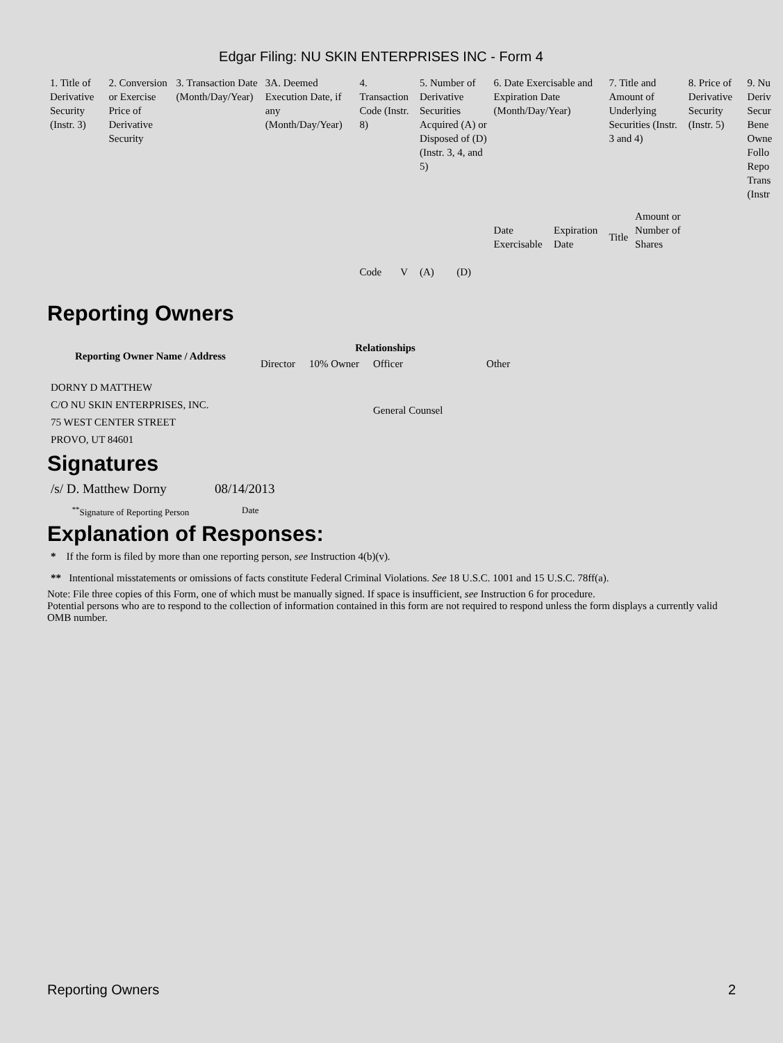Edgar Filing: NU SKIN ENTERPRISES INC - Form 4
| 1. Title of Derivative Security (Instr. 3) | 2. Conversion or Exercise Price of Derivative Security | 3. Transaction Date (Month/Day/Year) | 3A. Deemed Execution Date, if any (Month/Day/Year) | 4. Transaction Code (Instr. 8) | | 5. Number of Derivative Securities Acquired (A) or Disposed of (D) (Instr. 3, 4, and 5) | | 6. Date Exercisable and Expiration Date (Month/Day/Year) | | 7. Title and Amount of Underlying Securities (Instr. 3 and 4) | | 8. Price of Derivative Security (Instr. 5) | 9. Nu Deriv Secur Bene Owne Follo Repo Trans (Instr |
| | | | | Code | V | (A) | (D) | Date Exercisable | Expiration Date | Title | Amount or Number of Shares | | |
Reporting Owners
| Reporting Owner Name / Address | Relationships | | | |
| --- | --- | --- | --- | --- |
| | Director | 10% Owner | Officer | Other |
| DORNY D MATTHEW C/O NU SKIN ENTERPRISES, INC. 75 WEST CENTER STREET PROVO, UT 84601 | | | General Counsel | |
Signatures
| /s/ D. Matthew Dorny | 08/14/2013 |
| <sup>**</sup> Signature of Reporting Person | Date |
Explanation of Responses:
* If the form is filed by more than one reporting person, see Instruction 4(b)(v).
** Intentional misstatements or omissions of facts constitute Federal Criminal Violations. See 18 U.S.C. 1001 and 15 U.S.C. 78ff(a).
Note: File three copies of this Form, one of which must be manually signed. If space is insufficient, see Instruction 6 for procedure.
Potential persons who are to respond to the collection of information contained in this form are not required to respond unless the form displays a currently valid OMB number.
Reporting Owners 2